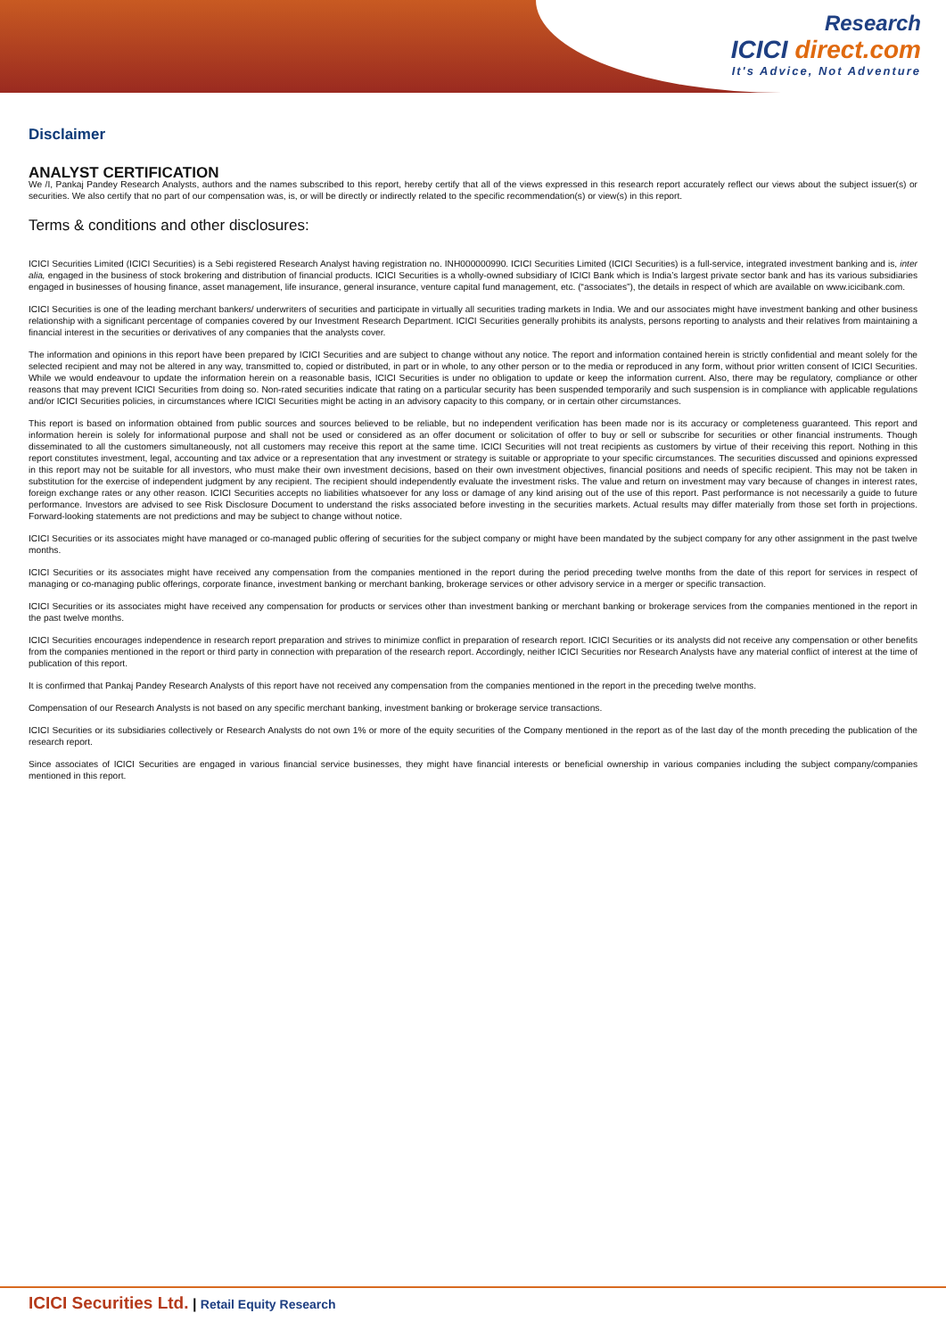Research
ICICI direct.com
It's Advice, Not Adventure
Disclaimer
ANALYST CERTIFICATION
We /I, Pankaj Pandey Research Analysts, authors and the names subscribed to this report, hereby certify that all of the views expressed in this research report accurately reflect our views about the subject issuer(s) or securities. We also certify that no part of our compensation was, is, or will be directly or indirectly related to the specific recommendation(s) or view(s) in this report.
Terms & conditions and other disclosures:
ICICI Securities Limited (ICICI Securities) is a Sebi registered Research Analyst having registration no. INH000000990. ICICI Securities Limited (ICICI Securities) is a full-service, integrated investment banking and is, inter alia, engaged in the business of stock brokering and distribution of financial products. ICICI Securities is a wholly-owned subsidiary of ICICI Bank which is India’s largest private sector bank and has its various subsidiaries engaged in businesses of housing finance, asset management, life insurance, general insurance, venture capital fund management, etc. (“associates”), the details in respect of which are available on www.icicibank.com.
ICICI Securities is one of the leading merchant bankers/ underwriters of securities and participate in virtually all securities trading markets in India. We and our associates might have investment banking and other business relationship with a significant percentage of companies covered by our Investment Research Department. ICICI Securities generally prohibits its analysts, persons reporting to analysts and their relatives from maintaining a financial interest in the securities or derivatives of any companies that the analysts cover.
The information and opinions in this report have been prepared by ICICI Securities and are subject to change without any notice. The report and information contained herein is strictly confidential and meant solely for the selected recipient and may not be altered in any way, transmitted to, copied or distributed, in part or in whole, to any other person or to the media or reproduced in any form, without prior written consent of ICICI Securities. While we would endeavour to update the information herein on a reasonable basis, ICICI Securities is under no obligation to update or keep the information current. Also, there may be regulatory, compliance or other reasons that may prevent ICICI Securities from doing so. Non-rated securities indicate that rating on a particular security has been suspended temporarily and such suspension is in compliance with applicable regulations and/or ICICI Securities policies, in circumstances where ICICI Securities might be acting in an advisory capacity to this company, or in certain other circumstances.
This report is based on information obtained from public sources and sources believed to be reliable, but no independent verification has been made nor is its accuracy or completeness guaranteed. This report and information herein is solely for informational purpose and shall not be used or considered as an offer document or solicitation of offer to buy or sell or subscribe for securities or other financial instruments. Though disseminated to all the customers simultaneously, not all customers may receive this report at the same time. ICICI Securities will not treat recipients as customers by virtue of their receiving this report. Nothing in this report constitutes investment, legal, accounting and tax advice or a representation that any investment or strategy is suitable or appropriate to your specific circumstances. The securities discussed and opinions expressed in this report may not be suitable for all investors, who must make their own investment decisions, based on their own investment objectives, financial positions and needs of specific recipient. This may not be taken in substitution for the exercise of independent judgment by any recipient. The recipient should independently evaluate the investment risks. The value and return on investment may vary because of changes in interest rates, foreign exchange rates or any other reason. ICICI Securities accepts no liabilities whatsoever for any loss or damage of any kind arising out of the use of this report. Past performance is not necessarily a guide to future performance. Investors are advised to see Risk Disclosure Document to understand the risks associated before investing in the securities markets. Actual results may differ materially from those set forth in projections. Forward-looking statements are not predictions and may be subject to change without notice.
ICICI Securities or its associates might have managed or co-managed public offering of securities for the subject company or might have been mandated by the subject company for any other assignment in the past twelve months.
ICICI Securities or its associates might have received any compensation from the companies mentioned in the report during the period preceding twelve months from the date of this report for services in respect of managing or co-managing public offerings, corporate finance, investment banking or merchant banking, brokerage services or other advisory service in a merger or specific transaction.
ICICI Securities or its associates might have received any compensation for products or services other than investment banking or merchant banking or brokerage services from the companies mentioned in the report in the past twelve months.
ICICI Securities encourages independence in research report preparation and strives to minimize conflict in preparation of research report. ICICI Securities or its analysts did not receive any compensation or other benefits from the companies mentioned in the report or third party in connection with preparation of the research report. Accordingly, neither ICICI Securities nor Research Analysts have any material conflict of interest at the time of publication of this report.
It is confirmed that Pankaj Pandey Research Analysts of this report have not received any compensation from the companies mentioned in the report in the preceding twelve months.
Compensation of our Research Analysts is not based on any specific merchant banking, investment banking or brokerage service transactions.
ICICI Securities or its subsidiaries collectively or Research Analysts do not own 1% or more of the equity securities of the Company mentioned in the report as of the last day of the month preceding the publication of the research report.
Since associates of ICICI Securities are engaged in various financial service businesses, they might have financial interests or beneficial ownership in various companies including the subject company/companies mentioned in this report.
ICICI Securities Ltd. | Retail Equity Research